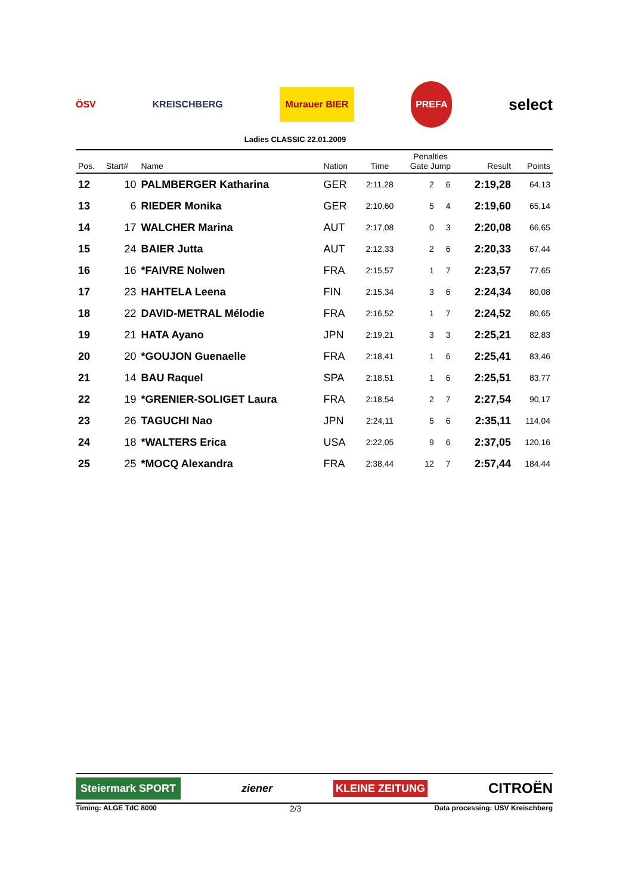ÖSV KREISCHBERG Murauer BIER PREFA select
Ladies CLASSIC 22.01.2009
| Pos. | Start# | Name | Nation | Time | Penalties Gate Jump | | Result | Points |
| --- | --- | --- | --- | --- | --- | --- | --- | --- |
| 12 | 10 | PALMBERGER Katharina | GER | 2:11,28 | 2 | 6 | 2:19,28 | 64,13 |
| 13 | 6 | RIEDER Monika | GER | 2:10,60 | 5 | 4 | 2:19,60 | 65,14 |
| 14 | 17 | WALCHER Marina | AUT | 2:17,08 | 0 | 3 | 2:20,08 | 66,65 |
| 15 | 24 | BAIER Jutta | AUT | 2:12,33 | 2 | 6 | 2:20,33 | 67,44 |
| 16 | 16 | *FAIVRE Nolwen | FRA | 2:15,57 | 1 | 7 | 2:23,57 | 77,65 |
| 17 | 23 | HAHTELA Leena | FIN | 2:15,34 | 3 | 6 | 2:24,34 | 80,08 |
| 18 | 22 | DAVID-METRAL Mélodie | FRA | 2:16,52 | 1 | 7 | 2:24,52 | 80,65 |
| 19 | 21 | HATA Ayano | JPN | 2:19,21 | 3 | 3 | 2:25,21 | 82,83 |
| 20 | 20 | *GOUJON Guenaelle | FRA | 2:18,41 | 1 | 6 | 2:25,41 | 83,46 |
| 21 | 14 | BAU Raquel | SPA | 2:18,51 | 1 | 6 | 2:25,51 | 83,77 |
| 22 | 19 | *GRENIER-SOLIGET Laura | FRA | 2:18,54 | 2 | 7 | 2:27,54 | 90,17 |
| 23 | 26 | TAGUCHI Nao | JPN | 2:24,11 | 5 | 6 | 2:35,11 | 114,04 |
| 24 | 18 | *WALTERS Erica | USA | 2:22,05 | 9 | 6 | 2:37,05 | 120,16 |
| 25 | 25 | *MOCQ Alexandra | FRA | 2:38,44 | 12 | 7 | 2:57,44 | 184,44 |
Steiermark SPORT ziener KLEINE ZEITUNG CITROËN
Timing: ALGE TdC 8000 2/3 Data processing: USV Kreischberg